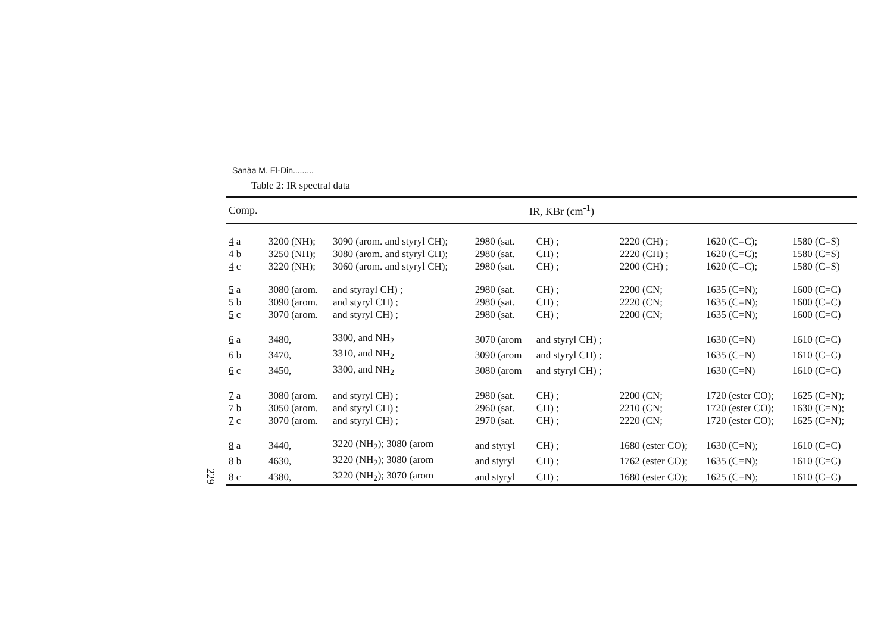Sanàa M. El-Din.........
Table 2: IR spectral data
| Comp. | IR, KBr (cm<sup>-1</sup>) | | | | | | |
| --- | --- | --- | --- | --- | --- | --- | --- |
| 4 a | 3200 (NH); | 3090 (arom. and styryl CH); | 2980 (sat. | CH) ; | 2220 (CH) ; | 1620 (C=C); | 1580 (C=S) |
| 4 b | 3250 (NH); | 3080 (arom. and styryl CH); | 2980 (sat. | CH) ; | 2220 (CH) ; | 1620 (C=C); | 1580 (C=S) |
| 4 c | 3220 (NH); | 3060 (arom. and styryl CH); | 2980 (sat. | CH) ; | 2200 (CH) ; | 1620 (C=C); | 1580 (C=S) |
| 5 a | 3080 (arom. | and styrayl CH) ; | 2980 (sat. | CH) ; | 2200 (CN; | 1635 (C=N); | 1600 (C=C) |
| 5 b | 3090 (arom. | and styryl CH) ; | 2980 (sat. | CH) ; | 2220 (CN; | 1635 (C=N); | 1600 (C=C) |
| 5 c | 3070 (arom. | and styryl CH) ; | 2980 (sat. | CH) ; | 2200 (CN; | 1635 (C=N); | 1600 (C=C) |
| 6 a | 3480, | 3300, and NH<sub>2</sub> | 3070 (arom | and styryl CH) ; | | 1630 (C=N) | 1610 (C=C) |
| 6 b | 3470, | 3310, and NH<sub>2</sub> | 3090 (arom | and styryl CH) ; | | 1635 (C=N) | 1610 (C=C) |
| 6 c | 3450, | 3300, and NH<sub>2</sub> | 3080 (arom | and styryl CH) ; | | 1630 (C=N) | 1610 (C=C) |
| 7 a | 3080 (arom. | and styryl CH) ; | 2980 (sat. | CH) ; | 2200 (CN; | 1720 (ester CO); | 1625 (C=N); |
| 7 b | 3050 (arom. | and styryl CH) ; | 2960 (sat. | CH) ; | 2210 (CN; | 1720 (ester CO); | 1630 (C=N); |
| 7 c | 3070 (arom. | and styryl CH) ; | 2970 (sat. | CH) ; | 2220 (CN; | 1720 (ester CO); | 1625 (C=N); |
| 8 a | 3440, | 3220 (NH<sub>2</sub>); 3080 (arom | and styryl | CH) ; | 1680 (ester CO); | 1630 (C=N); | 1610 (C=C) |
| 8 b | 4630, | 3220 (NH<sub>2</sub>); 3080 (arom | and styryl | CH) ; | 1762 (ester CO); | 1635 (C=N); | 1610 (C=C) |
| 8 c | 4380, | 3220 (NH<sub>2</sub>); 3070 (arom | and styryl | CH) ; | 1680 (ester CO); | 1625 (C=N); | 1610 (C=C) |
229